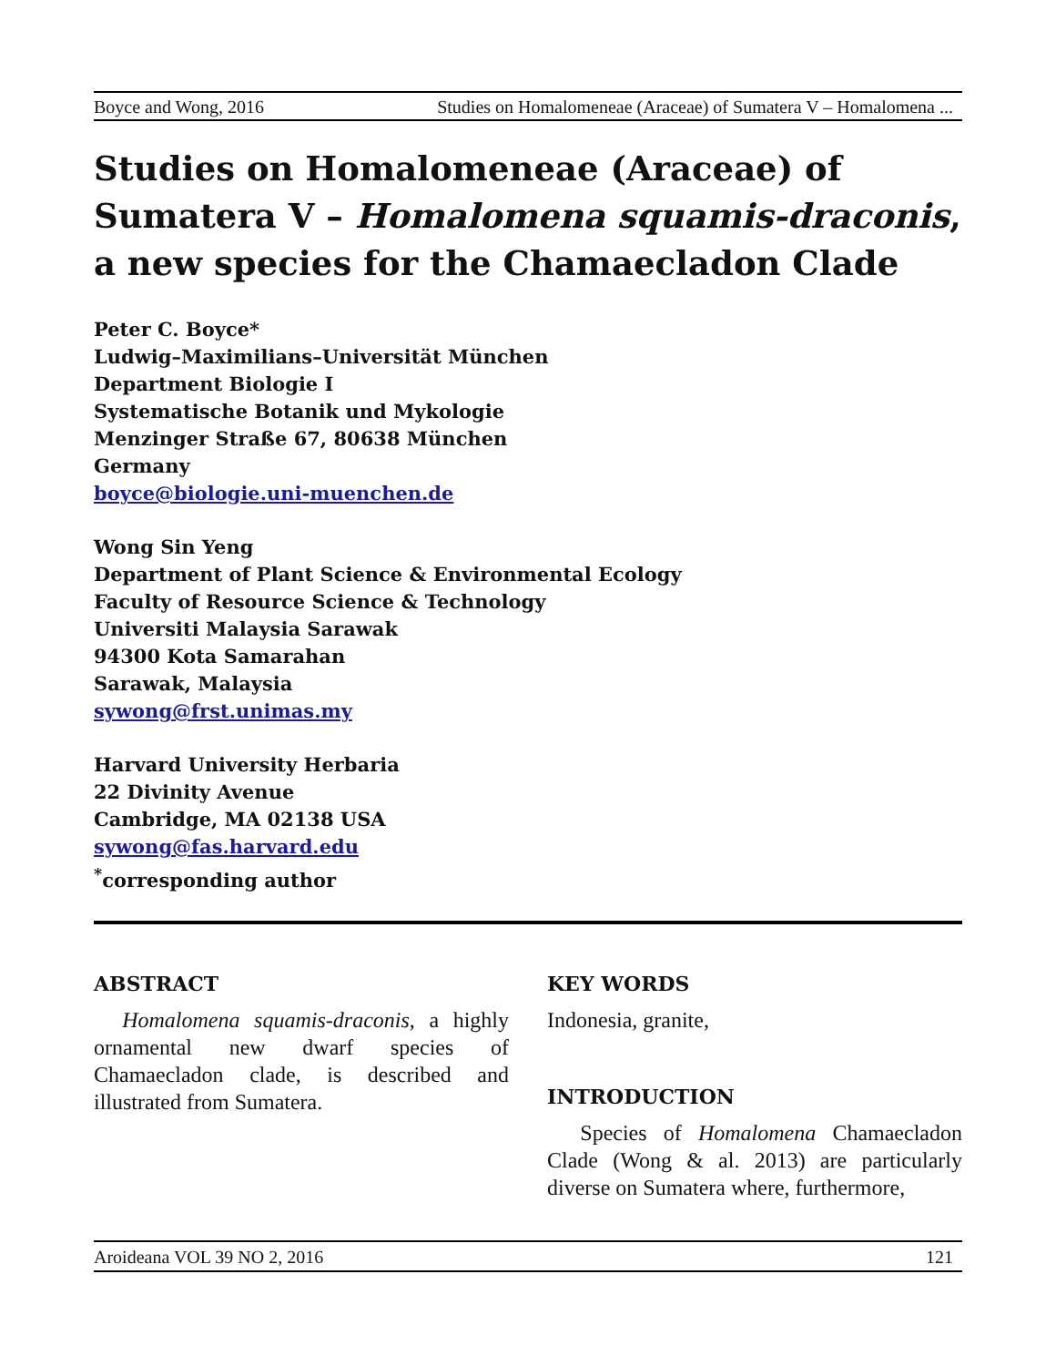Boyce and Wong, 2016 Studies on Homalomeneae (Araceae) of Sumatera V – Homalomena ...
Studies on Homalomeneae (Araceae) of Sumatera V – Homalomena squamis-draconis, a new species for the Chamaecladon Clade
Peter C. Boyce*
Ludwig–Maximilians–Universität München
Department Biologie I
Systematische Botanik und Mykologie
Menzinger Straße 67, 80638 München
Germany
boyce@biologie.uni-muenchen.de
Wong Sin Yeng
Department of Plant Science & Environmental Ecology
Faculty of Resource Science & Technology
Universiti Malaysia Sarawak
94300 Kota Samarahan
Sarawak, Malaysia
sywong@frst.unimas.my
Harvard University Herbaria
22 Divinity Avenue
Cambridge, MA 02138 USA
sywong@fas.harvard.edu
<sup>*</sup> corresponding author
ABSTRACT
Homalomena squamis-draconis, a highly ornamental new dwarf species of Chamaecladon clade, is described and illustrated from Sumatera.
KEY WORDS
Indonesia, granite,
INTRODUCTION
Species of Homalomena Chamaecladon Clade (Wong & al. 2013) are particularly diverse on Sumatera where, furthermore,
Aroideana VOL 39 NO 2, 2016 121